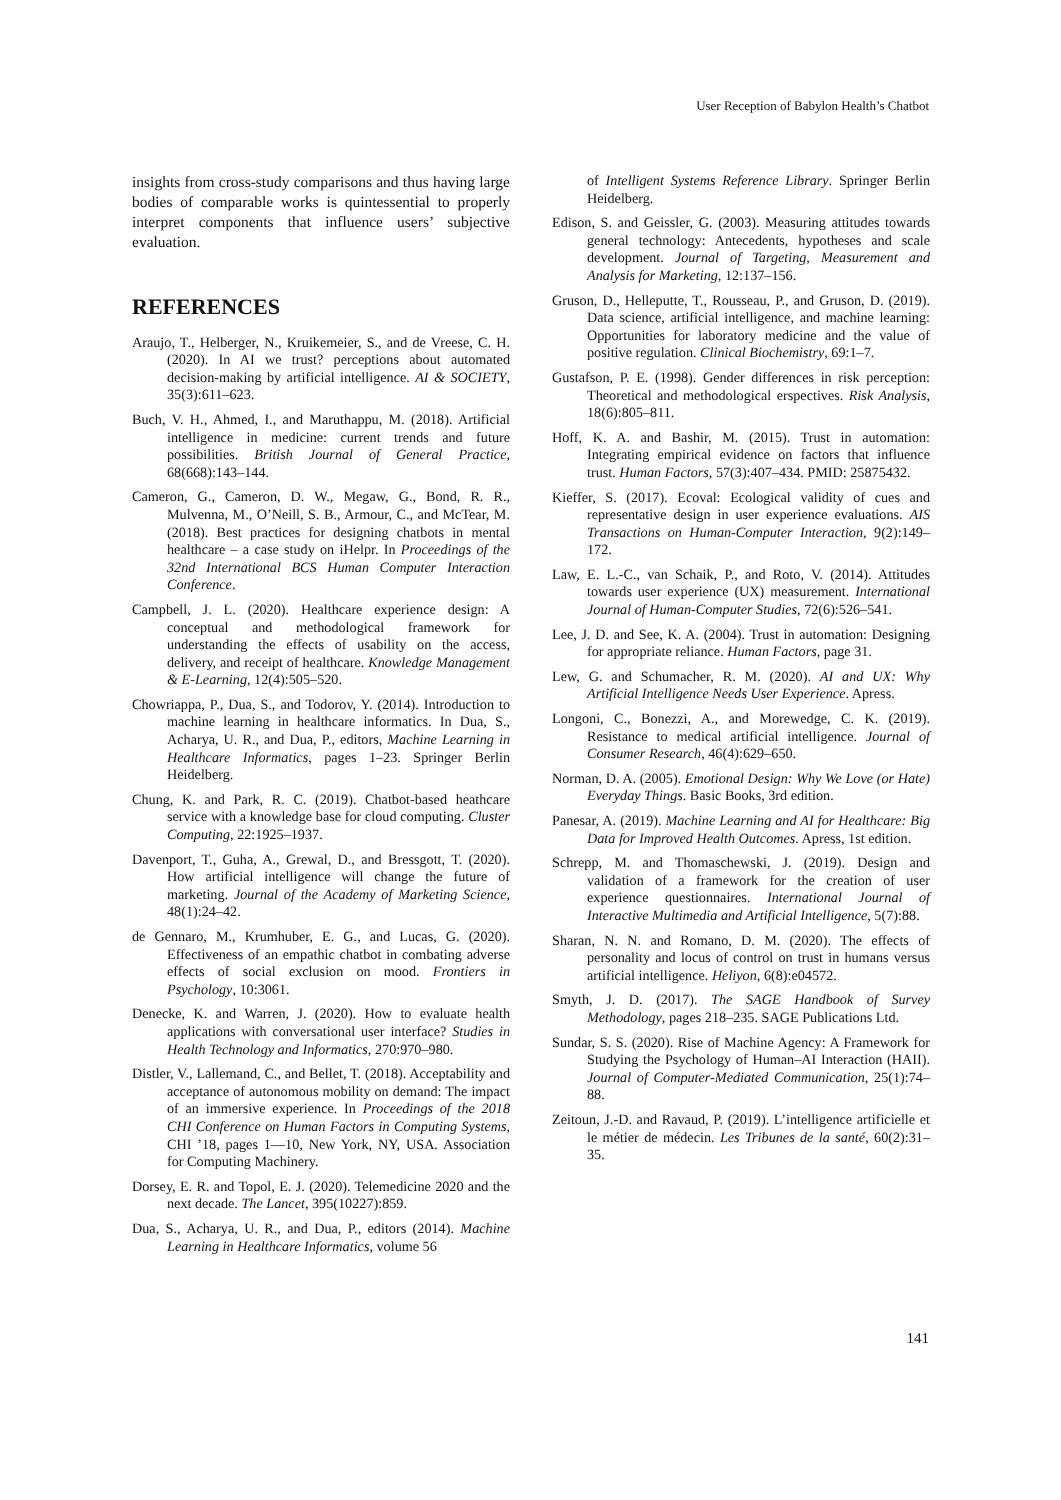User Reception of Babylon Health’s Chatbot
insights from cross-study comparisons and thus having large bodies of comparable works is quintessential to properly interpret components that influence users’ subjective evaluation.
REFERENCES
Araujo, T., Helberger, N., Kruikemeier, S., and de Vreese, C. H. (2020). In AI we trust? perceptions about automated decision-making by artificial intelligence. AI & SOCIETY, 35(3):611–623.
Buch, V. H., Ahmed, I., and Maruthappu, M. (2018). Artificial intelligence in medicine: current trends and future possibilities. British Journal of General Practice, 68(668):143–144.
Cameron, G., Cameron, D. W., Megaw, G., Bond, R. R., Mulvenna, M., O’Neill, S. B., Armour, C., and McTear, M. (2018). Best practices for designing chatbots in mental healthcare – a case study on iHelpr. In Proceedings of the 32nd International BCS Human Computer Interaction Conference.
Campbell, J. L. (2020). Healthcare experience design: A conceptual and methodological framework for understanding the effects of usability on the access, delivery, and receipt of healthcare. Knowledge Management & E-Learning, 12(4):505–520.
Chowriappa, P., Dua, S., and Todorov, Y. (2014). Introduction to machine learning in healthcare informatics. In Dua, S., Acharya, U. R., and Dua, P., editors, Machine Learning in Healthcare Informatics, pages 1–23. Springer Berlin Heidelberg.
Chung, K. and Park, R. C. (2019). Chatbot-based heathcare service with a knowledge base for cloud computing. Cluster Computing, 22:1925–1937.
Davenport, T., Guha, A., Grewal, D., and Bressgott, T. (2020). How artificial intelligence will change the future of marketing. Journal of the Academy of Marketing Science, 48(1):24–42.
de Gennaro, M., Krumhuber, E. G., and Lucas, G. (2020). Effectiveness of an empathic chatbot in combating adverse effects of social exclusion on mood. Frontiers in Psychology, 10:3061.
Denecke, K. and Warren, J. (2020). How to evaluate health applications with conversational user interface? Studies in Health Technology and Informatics, 270:970–980.
Distler, V., Lallemand, C., and Bellet, T. (2018). Acceptability and acceptance of autonomous mobility on demand: The impact of an immersive experience. In Proceedings of the 2018 CHI Conference on Human Factors in Computing Systems, CHI ’18, pages 1––10, New York, NY, USA. Association for Computing Machinery.
Dorsey, E. R. and Topol, E. J. (2020). Telemedicine 2020 and the next decade. The Lancet, 395(10227):859.
Dua, S., Acharya, U. R., and Dua, P., editors (2014). Machine Learning in Healthcare Informatics, volume 56
of Intelligent Systems Reference Library. Springer Berlin Heidelberg.
Edison, S. and Geissler, G. (2003). Measuring attitudes towards general technology: Antecedents, hypotheses and scale development. Journal of Targeting, Measurement and Analysis for Marketing, 12:137–156.
Gruson, D., Helleputte, T., Rousseau, P., and Gruson, D. (2019). Data science, artificial intelligence, and machine learning: Opportunities for laboratory medicine and the value of positive regulation. Clinical Biochemistry, 69:1–7.
Gustafson, P. E. (1998). Gender differences in risk perception: Theoretical and methodological erspectives. Risk Analysis, 18(6):805–811.
Hoff, K. A. and Bashir, M. (2015). Trust in automation: Integrating empirical evidence on factors that influence trust. Human Factors, 57(3):407–434. PMID: 25875432.
Kieffer, S. (2017). Ecoval: Ecological validity of cues and representative design in user experience evaluations. AIS Transactions on Human-Computer Interaction, 9(2):149–172.
Law, E. L.-C., van Schaik, P., and Roto, V. (2014). Attitudes towards user experience (UX) measurement. International Journal of Human-Computer Studies, 72(6):526–541.
Lee, J. D. and See, K. A. (2004). Trust in automation: Designing for appropriate reliance. Human Factors, page 31.
Lew, G. and Schumacher, R. M. (2020). AI and UX: Why Artificial Intelligence Needs User Experience. Apress.
Longoni, C., Bonezzi, A., and Morewedge, C. K. (2019). Resistance to medical artificial intelligence. Journal of Consumer Research, 46(4):629–650.
Norman, D. A. (2005). Emotional Design: Why We Love (or Hate) Everyday Things. Basic Books, 3rd edition.
Panesar, A. (2019). Machine Learning and AI for Healthcare: Big Data for Improved Health Outcomes. Apress, 1st edition.
Schrepp, M. and Thomaschewski, J. (2019). Design and validation of a framework for the creation of user experience questionnaires. International Journal of Interactive Multimedia and Artificial Intelligence, 5(7):88.
Sharan, N. N. and Romano, D. M. (2020). The effects of personality and locus of control on trust in humans versus artificial intelligence. Heliyon, 6(8):e04572.
Smyth, J. D. (2017). The SAGE Handbook of Survey Methodology, pages 218–235. SAGE Publications Ltd.
Sundar, S. S. (2020). Rise of Machine Agency: A Framework for Studying the Psychology of Human–AI Interaction (HAII). Journal of Computer-Mediated Communication, 25(1):74–88.
Zeitoun, J.-D. and Ravaud, P. (2019). L’intelligence artificielle et le métier de médecin. Les Tribunes de la santé, 60(2):31–35.
141